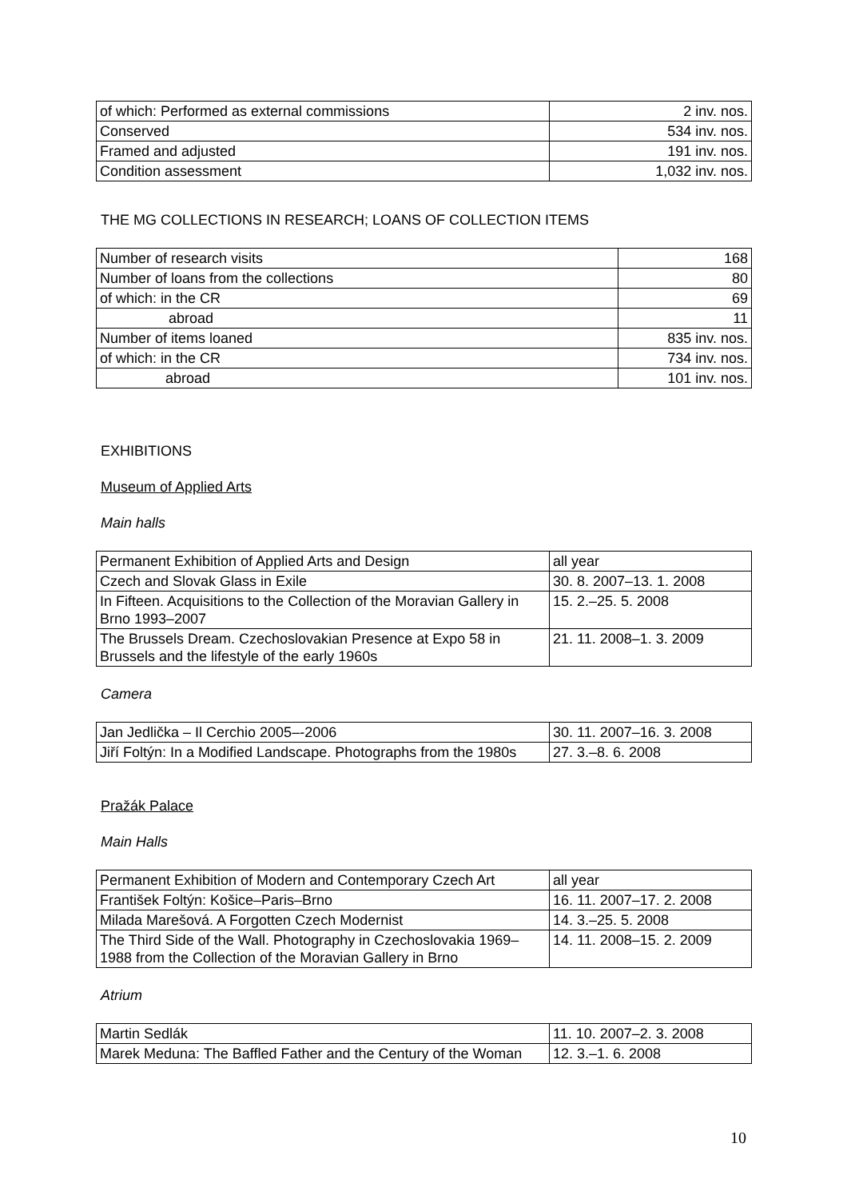| of which: Performed as external commissions | 2 inv. nos. |
| Conserved | 534 inv. nos. |
| Framed and adjusted | 191 inv. nos. |
| Condition assessment | 1,032 inv. nos. |
THE MG COLLECTIONS IN RESEARCH; LOANS OF COLLECTION ITEMS
| Number of research visits | 168 |
| Number of loans from the collections | 80 |
| of which: in the CR | 69 |
| abroad | 11 |
| Number of items loaned | 835 inv. nos. |
| of which: in the CR | 734 inv. nos. |
| abroad | 101 inv. nos. |
EXHIBITIONS
Museum of Applied Arts
Main halls
| Permanent Exhibition of Applied Arts and Design | all year |
| Czech and Slovak Glass in Exile | 30. 8. 2007–13. 1. 2008 |
| In Fifteen. Acquisitions to the Collection of the Moravian Gallery in Brno 1993–2007 | 15. 2.–25. 5. 2008 |
| The Brussels Dream. Czechoslovakian Presence at Expo 58 in Brussels and the lifestyle of the early 1960s | 21. 11. 2008–1. 3. 2009 |
Camera
| Jan Jedlička – Il Cerchio 2005–-2006 | 30. 11. 2007–16. 3. 2008 |
| Jiří Foltýn: In a Modified Landscape. Photographs from the 1980s | 27. 3.–8. 6. 2008 |
Pražák Palace
Main Halls
| Permanent Exhibition of Modern and Contemporary Czech Art | all year |
| František Foltýn: Košice–Paris–Brno | 16. 11. 2007–17. 2. 2008 |
| Milada Marešová. A Forgotten Czech Modernist | 14. 3.–25. 5. 2008 |
| The Third Side of the Wall. Photography in Czechoslovakia 1969–1988 from the Collection of the Moravian Gallery in Brno | 14. 11. 2008–15. 2. 2009 |
Atrium
| Martin Sedlák | 11. 10. 2007–2. 3. 2008 |
| Marek Meduna: The Baffled Father and the Century of the Woman | 12. 3.–1. 6. 2008 |
10